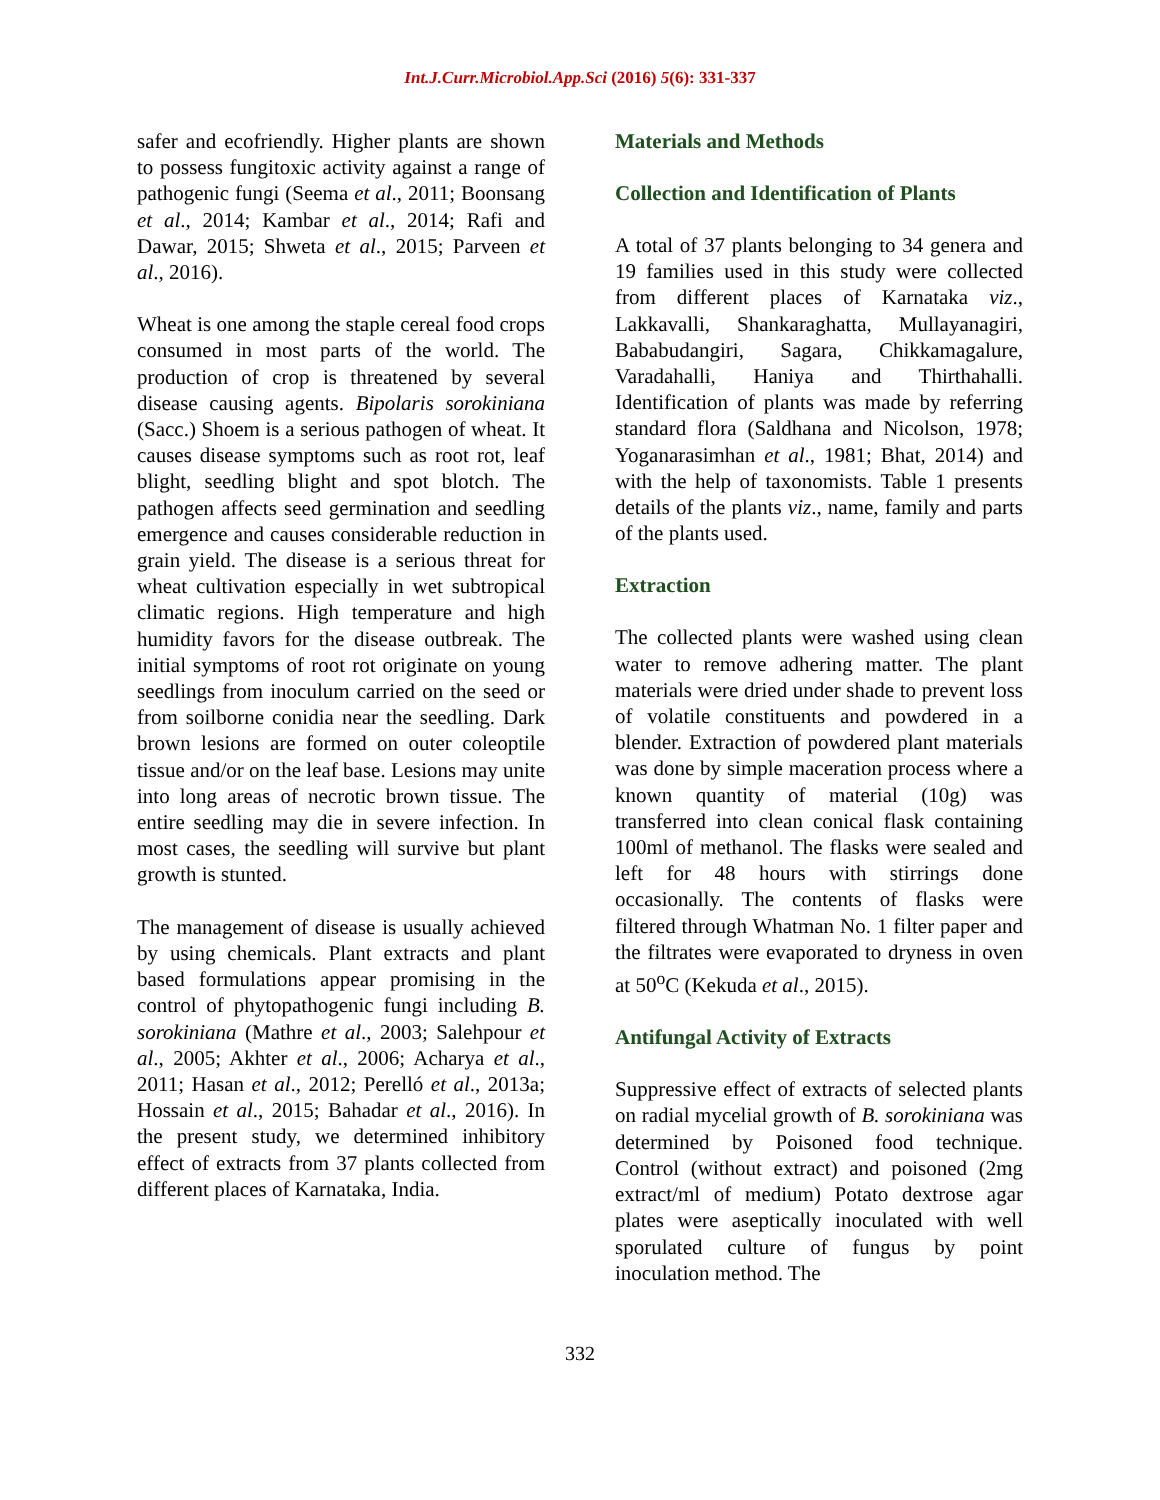Int.J.Curr.Microbiol.App.Sci (2016) 5(6): 331-337
safer and ecofriendly. Higher plants are shown to possess fungitoxic activity against a range of pathogenic fungi (Seema et al., 2011; Boonsang et al., 2014; Kambar et al., 2014; Rafi and Dawar, 2015; Shweta et al., 2015; Parveen et al., 2016).
Wheat is one among the staple cereal food crops consumed in most parts of the world. The production of crop is threatened by several disease causing agents. Bipolaris sorokiniana (Sacc.) Shoem is a serious pathogen of wheat. It causes disease symptoms such as root rot, leaf blight, seedling blight and spot blotch. The pathogen affects seed germination and seedling emergence and causes considerable reduction in grain yield. The disease is a serious threat for wheat cultivation especially in wet subtropical climatic regions. High temperature and high humidity favors for the disease outbreak. The initial symptoms of root rot originate on young seedlings from inoculum carried on the seed or from soilborne conidia near the seedling. Dark brown lesions are formed on outer coleoptile tissue and/or on the leaf base. Lesions may unite into long areas of necrotic brown tissue. The entire seedling may die in severe infection. In most cases, the seedling will survive but plant growth is stunted.
The management of disease is usually achieved by using chemicals. Plant extracts and plant based formulations appear promising in the control of phytopathogenic fungi including B. sorokiniana (Mathre et al., 2003; Salehpour et al., 2005; Akhter et al., 2006; Acharya et al., 2011; Hasan et al., 2012; Perelló et al., 2013a; Hossain et al., 2015; Bahadar et al., 2016). In the present study, we determined inhibitory effect of extracts from 37 plants collected from different places of Karnataka, India.
Materials and Methods
Collection and Identification of Plants
A total of 37 plants belonging to 34 genera and 19 families used in this study were collected from different places of Karnataka viz., Lakkavalli, Shankaraghatta, Mullayanagiri, Bababudangiri, Sagara, Chikkamagalure, Varadahalli, Haniya and Thirthahalli. Identification of plants was made by referring standard flora (Saldhana and Nicolson, 1978; Yoganarasimhan et al., 1981; Bhat, 2014) and with the help of taxonomists. Table 1 presents details of the plants viz., name, family and parts of the plants used.
Extraction
The collected plants were washed using clean water to remove adhering matter. The plant materials were dried under shade to prevent loss of volatile constituents and powdered in a blender. Extraction of powdered plant materials was done by simple maceration process where a known quantity of material (10g) was transferred into clean conical flask containing 100ml of methanol. The flasks were sealed and left for 48 hours with stirrings done occasionally. The contents of flasks were filtered through Whatman No. 1 filter paper and the filtrates were evaporated to dryness in oven at 50<sup>o</sup>C (Kekuda et al., 2015).
Antifungal Activity of Extracts
Suppressive effect of extracts of selected plants on radial mycelial growth of B. sorokiniana was determined by Poisoned food technique. Control (without extract) and poisoned (2mg extract/ml of medium) Potato dextrose agar plates were aseptically inoculated with well sporulated culture of fungus by point inoculation method. The
332